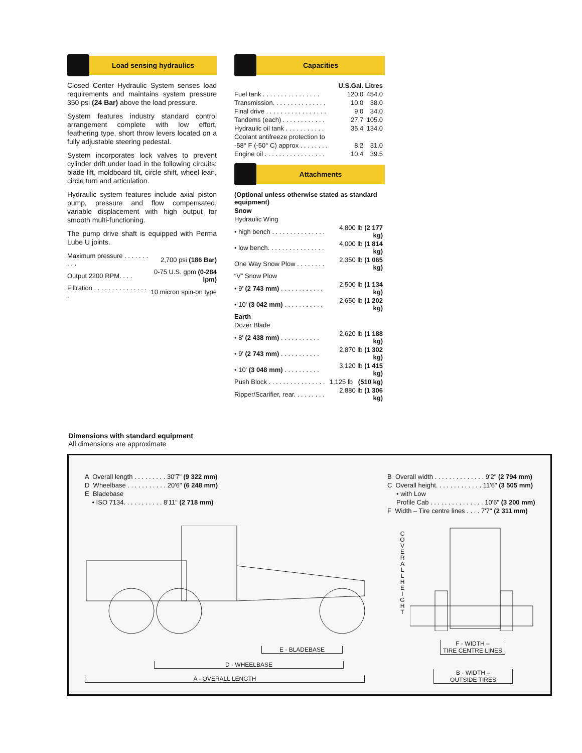Load sensing hydraulics
Closed Center Hydraulic System senses load requirements and maintains system pressure 350 psi (24 Bar) above the load pressure.
System features industry standard control arrangement complete with low effort, feathering type, short throw levers located on a fully adjustable steering pedestal.
System incorporates lock valves to prevent cylinder drift under load in the following circuits: blade lift, moldboard tilt, circle shift, wheel lean, circle turn and articulation.
Hydraulic system features include axial piston pump, pressure and flow compensated, variable displacement with high output for smooth multi-functioning.
The pump drive shaft is equipped with Perma Lube U joints.
| Maximum pressure . . . . . . . . . . | 2,700 psi (186 Bar) |
| Output 2200 RPM. . . . | 0-75 U.S. gpm (0-284 lpm) |
| Filtration . . . . . . . . . . . . . . . . | 10 micron spin-on type |
Capacities
| | U.S.Gal. | Litres |
| --- | --- | --- |
| Fuel tank . . . . . . . . . . . . . . . . | 120.0 | 454.0 |
| Transmission. . . . . . . . . . . . . . . | 10.0 | 38.0 |
| Final drive . . . . . . . . . . . . . . . . . | 9.0 | 34.0 |
| Tandems (each) . . . . . . . . . . . . | 27.7 | 105.0 |
| Hydraulic oil tank . . . . . . . . . . . | 35.4 | 134.0 |
| Coolant antifreeze protection to | | |
| -58° F (-50° C) approx . . . . . . . . | 8.2 | 31.0 |
| Engine oil . . . . . . . . . . . . . . . . . | 10.4 | 39.5 |
Attachments
| (Optional unless otherwise stated as standard equipment) | |
| Snow | |
| Hydraulic Wing | |
| • high bench . . . . . . . . . . . . . . . | 4,800 lb (2 177 kg) |
| • low bench. . . . . . . . . . . . . . . . | 4,000 lb (1 814 kg) |
| One Way Snow Plow . . . . . . . . | 2,350 lb (1 065 kg) |
| “V” Snow Plow | |
| • 9' (2 743 mm) . . . . . . . . . . . . | 2,500 lb (1 134 kg) |
| • 10' (3 042 mm) . . . . . . . . . . . | 2,650 lb (1 202 kg) |
| Earth | |
| Dozer Blade | |
| • 8' (2 438 mm) . . . . . . . . . . . | 2,620 lb (1 188 kg) |
| • 9' (2 743 mm) . . . . . . . . . . . | 2,870 lb (1 302 kg) |
| • 10' (3 048 mm) . . . . . . . . . . | 3,120 lb (1 415 kg) |
| Push Block . . . . . . . . . . . . . . . . | 1,125 lb (510 kg) |
| Ripper/Scarifier, rear. . . . . . . . . | 2,880 lb (1 306 kg) |
Dimensions with standard equipment
All dimensions are approximate
A Overall length . . . . . . . . . 30'7" (9 322 mm)
D Wheelbase . . . . . . . . . . . 20'6" (6 248 mm)
E Bladebase
• ISO 7134. . . . . . . . . . . 8'11" (2 718 mm)
B Overall width . . . . . . . . . . . . . . 9'2" (2 794 mm)
C Overall height. . . . . . . . . . . . . 11'6" (3 505 mm)
• with Low
Profile Cab . . . . . . . . . . . . . . . 10'6" (3 200 mm)
F Width – Tire centre lines . . . . 7'7" (2 311 mm)
C O V E R A L L H E I G H T
E - BLADEBASE
D - WHEELBASE
A - OVERALL LENGTH
F - WIDTH –
TIRE CENTRE LINES
B - WIDTH –
OUTSIDE TIRES